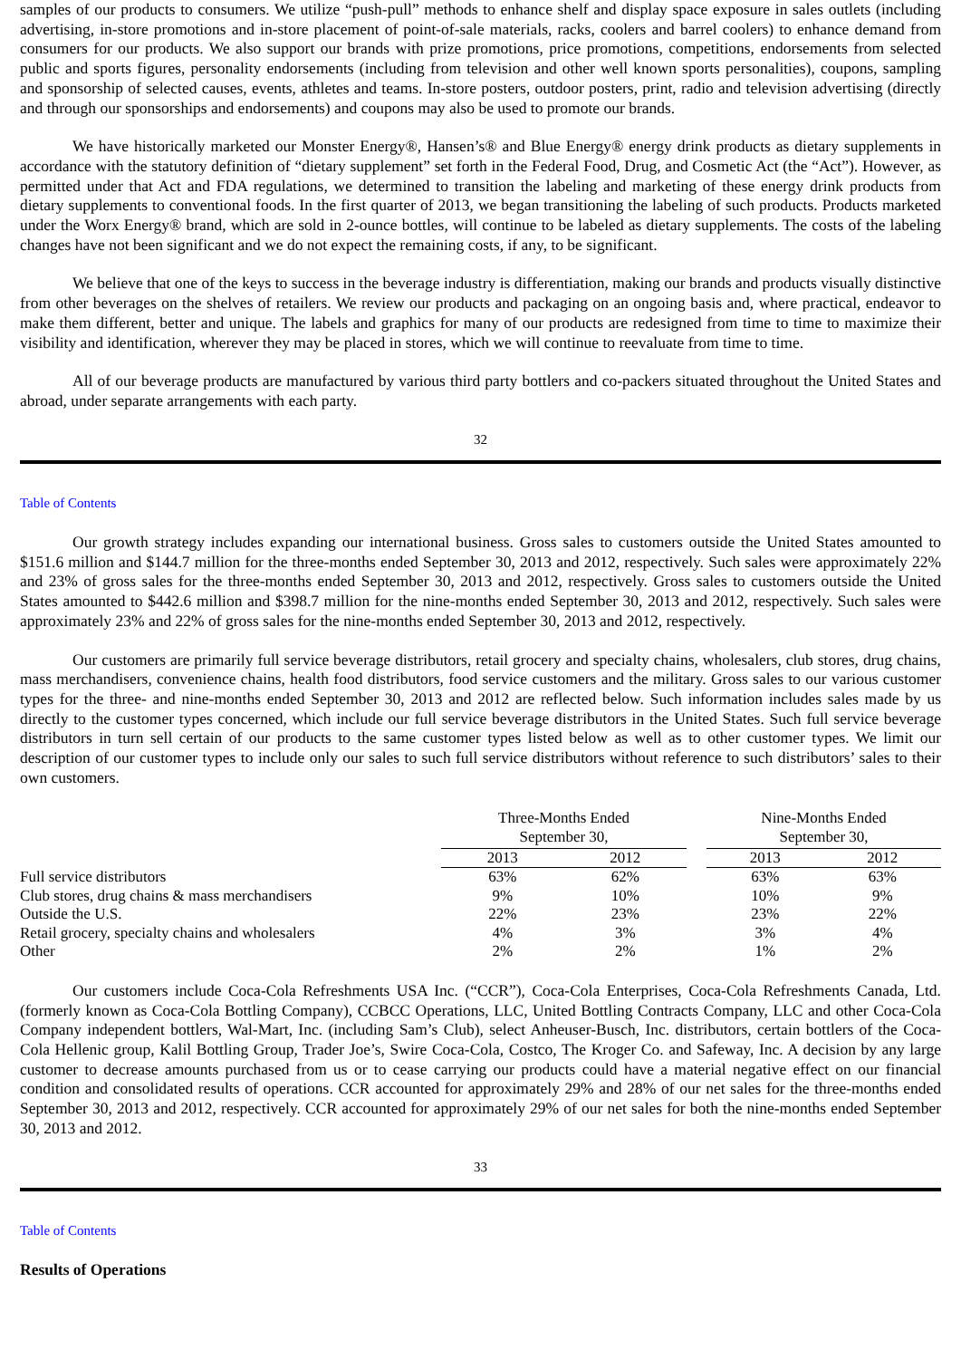samples of our products to consumers. We utilize “push-pull” methods to enhance shelf and display space exposure in sales outlets (including advertising, in-store promotions and in-store placement of point-of-sale materials, racks, coolers and barrel coolers) to enhance demand from consumers for our products. We also support our brands with prize promotions, price promotions, competitions, endorsements from selected public and sports figures, personality endorsements (including from television and other well known sports personalities), coupons, sampling and sponsorship of selected causes, events, athletes and teams. In-store posters, outdoor posters, print, radio and television advertising (directly and through our sponsorships and endorsements) and coupons may also be used to promote our brands.
We have historically marketed our Monster Energy®, Hansen’s® and Blue Energy® energy drink products as dietary supplements in accordance with the statutory definition of “dietary supplement” set forth in the Federal Food, Drug, and Cosmetic Act (the “Act”). However, as permitted under that Act and FDA regulations, we determined to transition the labeling and marketing of these energy drink products from dietary supplements to conventional foods. In the first quarter of 2013, we began transitioning the labeling of such products. Products marketed under the Worx Energy® brand, which are sold in 2-ounce bottles, will continue to be labeled as dietary supplements. The costs of the labeling changes have not been significant and we do not expect the remaining costs, if any, to be significant.
We believe that one of the keys to success in the beverage industry is differentiation, making our brands and products visually distinctive from other beverages on the shelves of retailers. We review our products and packaging on an ongoing basis and, where practical, endeavor to make them different, better and unique. The labels and graphics for many of our products are redesigned from time to time to maximize their visibility and identification, wherever they may be placed in stores, which we will continue to reevaluate from time to time.
All of our beverage products are manufactured by various third party bottlers and co-packers situated throughout the United States and abroad, under separate arrangements with each party.
32
Table of Contents
Our growth strategy includes expanding our international business. Gross sales to customers outside the United States amounted to $151.6 million and $144.7 million for the three-months ended September 30, 2013 and 2012, respectively. Such sales were approximately 22% and 23% of gross sales for the three-months ended September 30, 2013 and 2012, respectively. Gross sales to customers outside the United States amounted to $442.6 million and $398.7 million for the nine-months ended September 30, 2013 and 2012, respectively. Such sales were approximately 23% and 22% of gross sales for the nine-months ended September 30, 2013 and 2012, respectively.
Our customers are primarily full service beverage distributors, retail grocery and specialty chains, wholesalers, club stores, drug chains, mass merchandisers, convenience chains, health food distributors, food service customers and the military. Gross sales to our various customer types for the three- and nine-months ended September 30, 2013 and 2012 are reflected below. Such information includes sales made by us directly to the customer types concerned, which include our full service beverage distributors in the United States. Such full service beverage distributors in turn sell certain of our products to the same customer types listed below as well as to other customer types. We limit our description of our customer types to include only our sales to such full service distributors without reference to such distributors’ sales to their own customers.
| | Three-Months Ended September 30, | | | Nine-Months Ended September 30, | |
| | 2013 | 2012 | | 2013 | 2012 |
| Full service distributors | 63% | 62% | | 63% | 63% |
| Club stores, drug chains & mass merchandisers | 9% | 10% | | 10% | 9% |
| Outside the U.S. | 22% | 23% | | 23% | 22% |
| Retail grocery, specialty chains and wholesalers | 4% | 3% | | 3% | 4% |
| Other | 2% | 2% | | 1% | 2% |
Our customers include Coca-Cola Refreshments USA Inc. (“CCR”), Coca-Cola Enterprises, Coca-Cola Refreshments Canada, Ltd. (formerly known as Coca-Cola Bottling Company), CCBCC Operations, LLC, United Bottling Contracts Company, LLC and other Coca-Cola Company independent bottlers, Wal-Mart, Inc. (including Sam’s Club), select Anheuser-Busch, Inc. distributors, certain bottlers of the Coca-Cola Hellenic group, Kalil Bottling Group, Trader Joe’s, Swire Coca-Cola, Costco, The Kroger Co. and Safeway, Inc. A decision by any large customer to decrease amounts purchased from us or to cease carrying our products could have a material negative effect on our financial condition and consolidated results of operations. CCR accounted for approximately 29% and 28% of our net sales for the three-months ended September 30, 2013 and 2012, respectively. CCR accounted for approximately 29% of our net sales for both the nine-months ended September 30, 2013 and 2012.
33
Table of Contents
Results of Operations